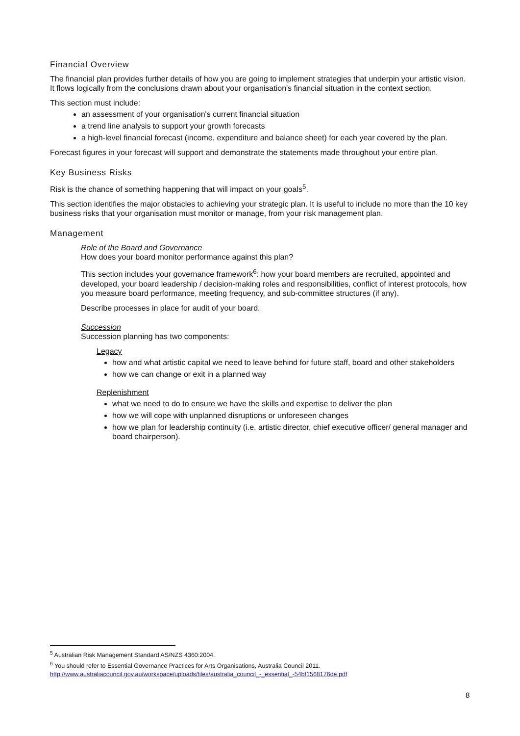Financial Overview
The financial plan provides further details of how you are going to implement strategies that underpin your artistic vision. It flows logically from the conclusions drawn about your organisation's financial situation in the context section.
This section must include:
an assessment of your organisation's current financial situation
a trend line analysis to support your growth forecasts
a high-level financial forecast (income, expenditure and balance sheet) for each year covered by the plan.
Forecast figures in your forecast will support and demonstrate the statements made throughout your entire plan.
Key Business Risks
Risk is the chance of something happening that will impact on your goals<sup>5</sup>.
This section identifies the major obstacles to achieving your strategic plan. It is useful to include no more than the 10 key business risks that your organisation must monitor or manage, from your risk management plan.
Management
Role of the Board and Governance
How does your board monitor performance against this plan?
This section includes your governance framework<sup>6</sup>: how your board members are recruited, appointed and developed, your board leadership / decision-making roles and responsibilities, conflict of interest protocols, how you measure board performance, meeting frequency, and sub-committee structures (if any).
Describe processes in place for audit of your board.
Succession
Succession planning has two components:
Legacy
how and what artistic capital we need to leave behind for future staff, board and other stakeholders
how we can change or exit in a planned way
Replenishment
what we need to do to ensure we have the skills and expertise to deliver the plan
how we will cope with unplanned disruptions or unforeseen changes
how we plan for leadership continuity (i.e. artistic director, chief executive officer/ general manager and board chairperson).
<sup>5</sup> Australian Risk Management Standard AS/NZS 4360:2004.
<sup>6</sup> You should refer to Essential Governance Practices for Arts Organisations, Australia Council 2011.
http://www.australiacouncil.gov.au/workspace/uploads/files/australia_council_-_essential_-54bf1568176de.pdf
8